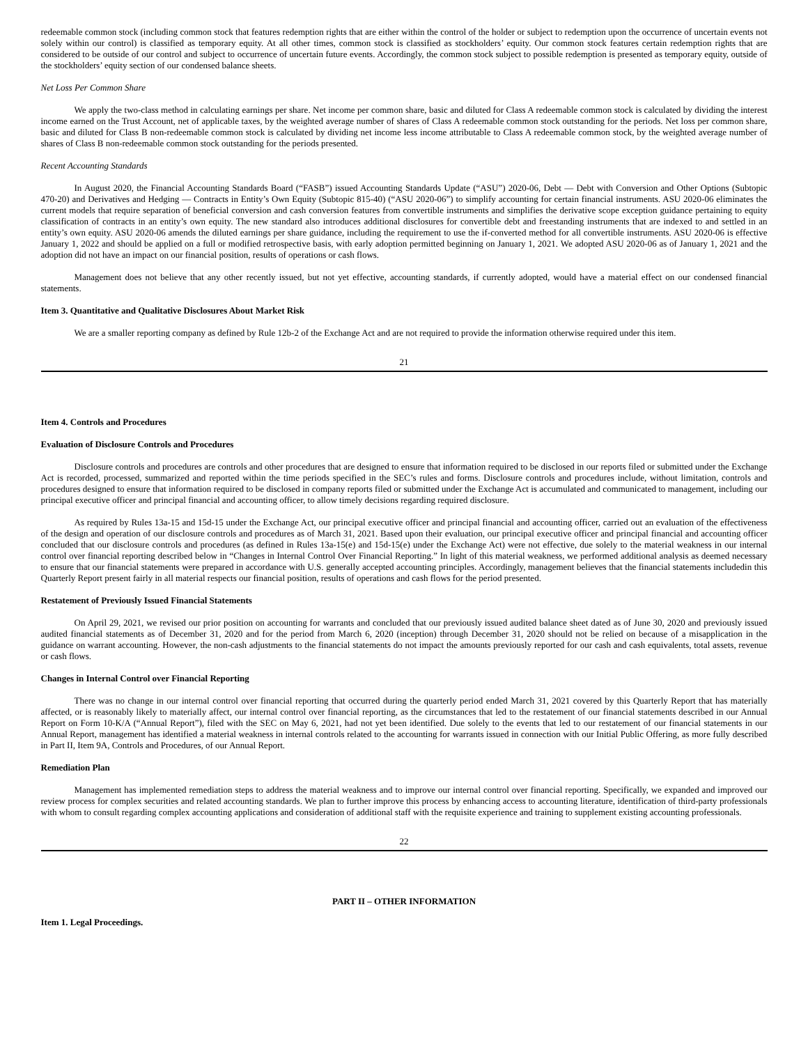redeemable common stock (including common stock that features redemption rights that are either within the control of the holder or subject to redemption upon the occurrence of uncertain events not solely within our control) is classified as temporary equity. At all other times, common stock is classified as stockholders’ equity. Our common stock features certain redemption rights that are considered to be outside of our control and subject to occurrence of uncertain future events. Accordingly, the common stock subject to possible redemption is presented as temporary equity, outside of the stockholders’ equity section of our condensed balance sheets.
Net Loss Per Common Share
We apply the two-class method in calculating earnings per share. Net income per common share, basic and diluted for Class A redeemable common stock is calculated by dividing the interest income earned on the Trust Account, net of applicable taxes, by the weighted average number of shares of Class A redeemable common stock outstanding for the periods. Net loss per common share, basic and diluted for Class B non-redeemable common stock is calculated by dividing net income less income attributable to Class A redeemable common stock, by the weighted average number of shares of Class B non-redeemable common stock outstanding for the periods presented.
Recent Accounting Standards
In August 2020, the Financial Accounting Standards Board (“FASB”) issued Accounting Standards Update (“ASU”) 2020-06, Debt — Debt with Conversion and Other Options (Subtopic 470-20) and Derivatives and Hedging — Contracts in Entity’s Own Equity (Subtopic 815-40) (“ASU 2020-06”) to simplify accounting for certain financial instruments. ASU 2020-06 eliminates the current models that require separation of beneficial conversion and cash conversion features from convertible instruments and simplifies the derivative scope exception guidance pertaining to equity classification of contracts in an entity’s own equity. The new standard also introduces additional disclosures for convertible debt and freestanding instruments that are indexed to and settled in an entity’s own equity. ASU 2020-06 amends the diluted earnings per share guidance, including the requirement to use the if-converted method for all convertible instruments. ASU 2020-06 is effective January 1, 2022 and should be applied on a full or modified retrospective basis, with early adoption permitted beginning on January 1, 2021. We adopted ASU 2020-06 as of January 1, 2021 and the adoption did not have an impact on our financial position, results of operations or cash flows.
Management does not believe that any other recently issued, but not yet effective, accounting standards, if currently adopted, would have a material effect on our condensed financial statements.
Item 3. Quantitative and Qualitative Disclosures About Market Risk
We are a smaller reporting company as defined by Rule 12b-2 of the Exchange Act and are not required to provide the information otherwise required under this item.
21
Item 4. Controls and Procedures
Evaluation of Disclosure Controls and Procedures
Disclosure controls and procedures are controls and other procedures that are designed to ensure that information required to be disclosed in our reports filed or submitted under the Exchange Act is recorded, processed, summarized and reported within the time periods specified in the SEC’s rules and forms. Disclosure controls and procedures include, without limitation, controls and procedures designed to ensure that information required to be disclosed in company reports filed or submitted under the Exchange Act is accumulated and communicated to management, including our principal executive officer and principal financial and accounting officer, to allow timely decisions regarding required disclosure.
As required by Rules 13a-15 and 15d-15 under the Exchange Act, our principal executive officer and principal financial and accounting officer, carried out an evaluation of the effectiveness of the design and operation of our disclosure controls and procedures as of March 31, 2021. Based upon their evaluation, our principal executive officer and principal financial and accounting officer concluded that our disclosure controls and procedures (as defined in Rules 13a-15(e) and 15d-15(e) under the Exchange Act) were not effective, due solely to the material weakness in our internal control over financial reporting described below in “Changes in Internal Control Over Financial Reporting.” In light of this material weakness, we performed additional analysis as deemed necessary to ensure that our financial statements were prepared in accordance with U.S. generally accepted accounting principles. Accordingly, management believes that the financial statements includedin this Quarterly Report present fairly in all material respects our financial position, results of operations and cash flows for the period presented.
Restatement of Previously Issued Financial Statements
On April 29, 2021, we revised our prior position on accounting for warrants and concluded that our previously issued audited balance sheet dated as of June 30, 2020 and previously issued audited financial statements as of December 31, 2020 and for the period from March 6, 2020 (inception) through December 31, 2020 should not be relied on because of a misapplication in the guidance on warrant accounting. However, the non-cash adjustments to the financial statements do not impact the amounts previously reported for our cash and cash equivalents, total assets, revenue or cash flows.
Changes in Internal Control over Financial Reporting
There was no change in our internal control over financial reporting that occurred during the quarterly period ended March 31, 2021 covered by this Quarterly Report that has materially affected, or is reasonably likely to materially affect, our internal control over financial reporting, as the circumstances that led to the restatement of our financial statements described in our Annual Report on Form 10-K/A (“Annual Report”), filed with the SEC on May 6, 2021, had not yet been identified. Due solely to the events that led to our restatement of our financial statements in our Annual Report, management has identified a material weakness in internal controls related to the accounting for warrants issued in connection with our Initial Public Offering, as more fully described in Part II, Item 9A, Controls and Procedures, of our Annual Report.
Remediation Plan
Management has implemented remediation steps to address the material weakness and to improve our internal control over financial reporting. Specifically, we expanded and improved our review process for complex securities and related accounting standards. We plan to further improve this process by enhancing access to accounting literature, identification of third-party professionals with whom to consult regarding complex accounting applications and consideration of additional staff with the requisite experience and training to supplement existing accounting professionals.
22
PART II – OTHER INFORMATION
Item 1. Legal Proceedings.